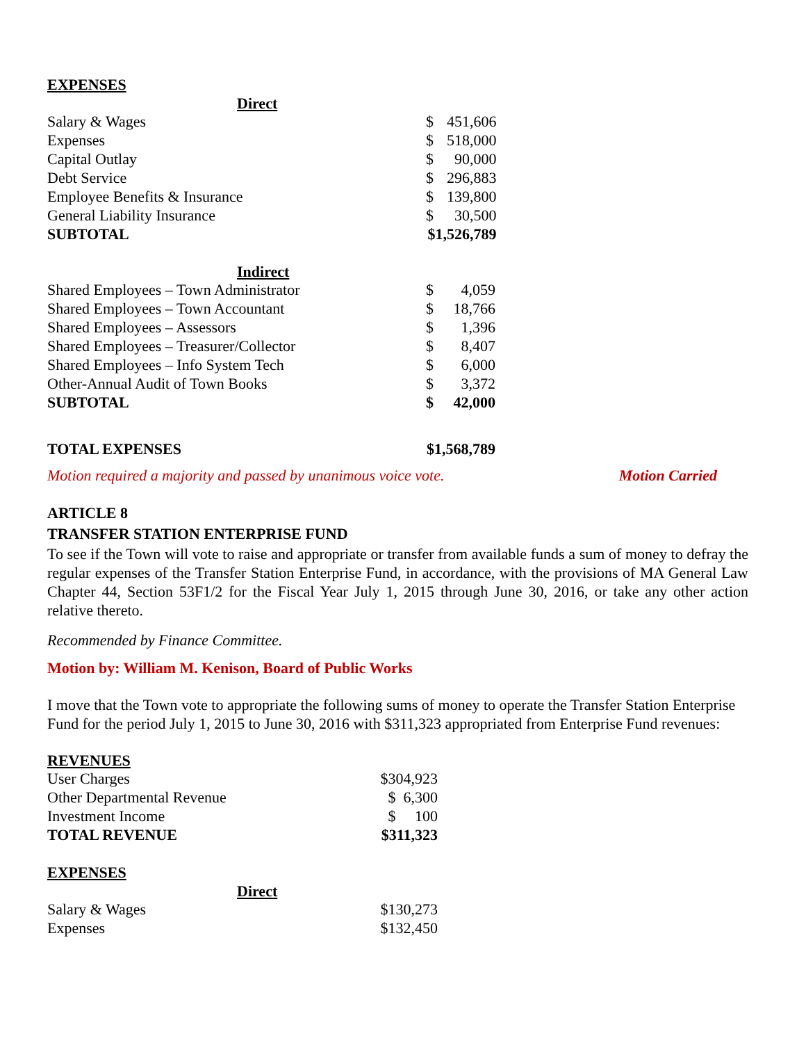EXPENSES
Direct
| Salary & Wages | $ | 451,606 |
| Expenses | $ | 518,000 |
| Capital Outlay | $ | 90,000 |
| Debt Service | $ | 296,883 |
| Employee Benefits & Insurance | $ | 139,800 |
| General Liability Insurance | $ | 30,500 |
| SUBTOTAL | $1,526,789 | |
Indirect
| Shared Employees – Town Administrator | $ | 4,059 |
| Shared Employees – Town Accountant | $ | 18,766 |
| Shared Employees – Assessors | $ | 1,396 |
| Shared Employees – Treasurer/Collector | $ | 8,407 |
| Shared Employees – Info System Tech | $ | 6,000 |
| Other-Annual Audit of Town Books | $ | 3,372 |
| SUBTOTAL | $ | 42,000 |
| TOTAL EXPENSES | $1,568,789 | |
Motion required a majority and passed by unanimous voice vote. Motion Carried
ARTICLE 8
TRANSFER STATION ENTERPRISE FUND
To see if the Town will vote to raise and appropriate or transfer from available funds a sum of money to defray the regular expenses of the Transfer Station Enterprise Fund, in accordance, with the provisions of MA General Law Chapter 44, Section 53F1/2 for the Fiscal Year July 1, 2015 through June 30, 2016, or take any other action relative thereto.
Recommended by Finance Committee.
Motion by: William M. Kenison, Board of Public Works
I move that the Town vote to appropriate the following sums of money to operate the Transfer Station Enterprise Fund for the period July 1, 2015 to June 30, 2016 with $311,323 appropriated from Enterprise Fund revenues:
REVENUES
| User Charges | $304,923 |
| Other Departmental Revenue | $ 6,300 |
| Investment Income | $ 100 |
| TOTAL REVENUE | $311,323 |
EXPENSES
Direct
| Salary & Wages | $130,273 |
| Expenses | $132,450 |